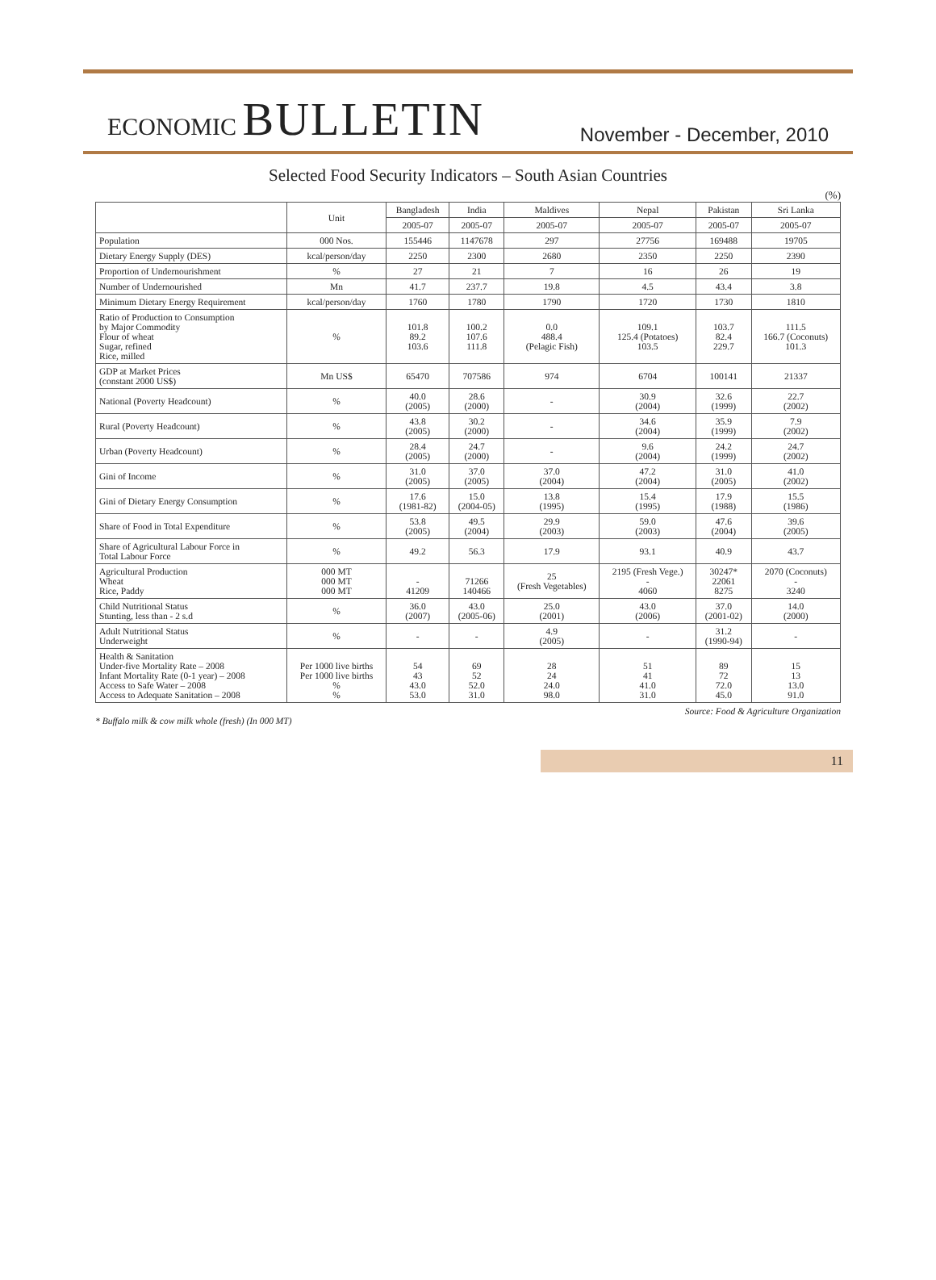ECONOMIC BULLETIN
November - December, 2010
Selected Food Security Indicators – South Asian Countries
(%)
| | Unit | Bangladesh | India | Maldives | Nepal | Pakistan | Sri Lanka |
| --- | --- | --- | --- | --- | --- | --- | --- |
| | | 2005-07 | 2005-07 | 2005-07 | 2005-07 | 2005-07 | 2005-07 |
| Population | 000 Nos. | 155446 | 1147678 | 297 | 27756 | 169488 | 19705 |
| Dietary Energy Supply (DES) | kcal/person/day | 2250 | 2300 | 2680 | 2350 | 2250 | 2390 |
| Proportion of Undernourishment | % | 27 | 21 | 7 | 16 | 26 | 19 |
| Number of Undernourished | Mn | 41.7 | 237.7 | 19.8 | 4.5 | 43.4 | 3.8 |
| Minimum Dietary Energy Requirement | kcal/person/day | 1760 | 1780 | 1790 | 1720 | 1730 | 1810 |
| Ratio of Production to Consumption by Major Commodity Flour of wheat Sugar, refined Rice, milled | % | 101.8 89.2 103.6 | 100.2 107.6 111.8 | 0.0 488.4 (Pelagic Fish) | 109.1 125.4 (Potatoes) 103.5 | 103.7 82.4 229.7 | 111.5 166.7 (Coconuts) 101.3 |
| GDP at Market Prices (constant 2000 US$) | Mn US$ | 65470 | 707586 | 974 | 6704 | 100141 | 21337 |
| National (Poverty Headcount) | % | 40.0 (2005) | 28.6 (2000) | - | 30.9 (2004) | 32.6 (1999) | 22.7 (2002) |
| Rural (Poverty Headcount) | % | 43.8 (2005) | 30.2 (2000) | - | 34.6 (2004) | 35.9 (1999) | 7.9 (2002) |
| Urban (Poverty Headcount) | % | 28.4 (2005) | 24.7 (2000) | - | 9.6 (2004) | 24.2 (1999) | 24.7 (2002) |
| Gini of Income | % | 31.0 (2005) | 37.0 (2005) | 37.0 (2004) | 47.2 (2004) | 31.0 (2005) | 41.0 (2002) |
| Gini of Dietary Energy Consumption | % | 17.6 (1981-82) | 15.0 (2004-05) | 13.8 (1995) | 15.4 (1995) | 17.9 (1988) | 15.5 (1986) |
| Share of Food in Total Expenditure | % | 53.8 (2005) | 49.5 (2004) | 29.9 (2003) | 59.0 (2003) | 47.6 (2004) | 39.6 (2005) |
| Share of Agricultural Labour Force in Total Labour Force | % | 49.2 | 56.3 | 17.9 | 93.1 | 40.9 | 43.7 |
| Agricultural Production Wheat Rice, Paddy | 000 MT 000 MT 000 MT | - 41209 | 71266 140466 | 25 (Fresh Vegetables) | 2195 (Fresh Vege.) - 4060 | 30247* 22061 8275 | 2070 (Coconuts) - 3240 |
| Child Nutritional Status Stunting, less than - 2 s.d | % | 36.0 (2007) | 43.0 (2005-06) | 25.0 (2001) | 43.0 (2006) | 37.0 (2001-02) | 14.0 (2000) |
| Adult Nutritional Status Underweight | % | - | - | 4.9 (2005) | - | 31.2 (1990-94) | - |
| Health & Sanitation Under-five Mortality Rate – 2008 Infant Mortality Rate (0-1 year) – 2008 Access to Safe Water – 2008 Access to Adequate Sanitation – 2008 | Per 1000 live births Per 1000 live births % % | 54 43 43.0 53.0 | 69 52 52.0 31.0 | 28 24 24.0 98.0 | 51 41 41.0 31.0 | 89 72 72.0 45.0 | 15 13 13.0 91.0 |
Source: Food & Agriculture Organization
* Buffalo milk & cow milk whole (fresh) (In 000 MT)
11